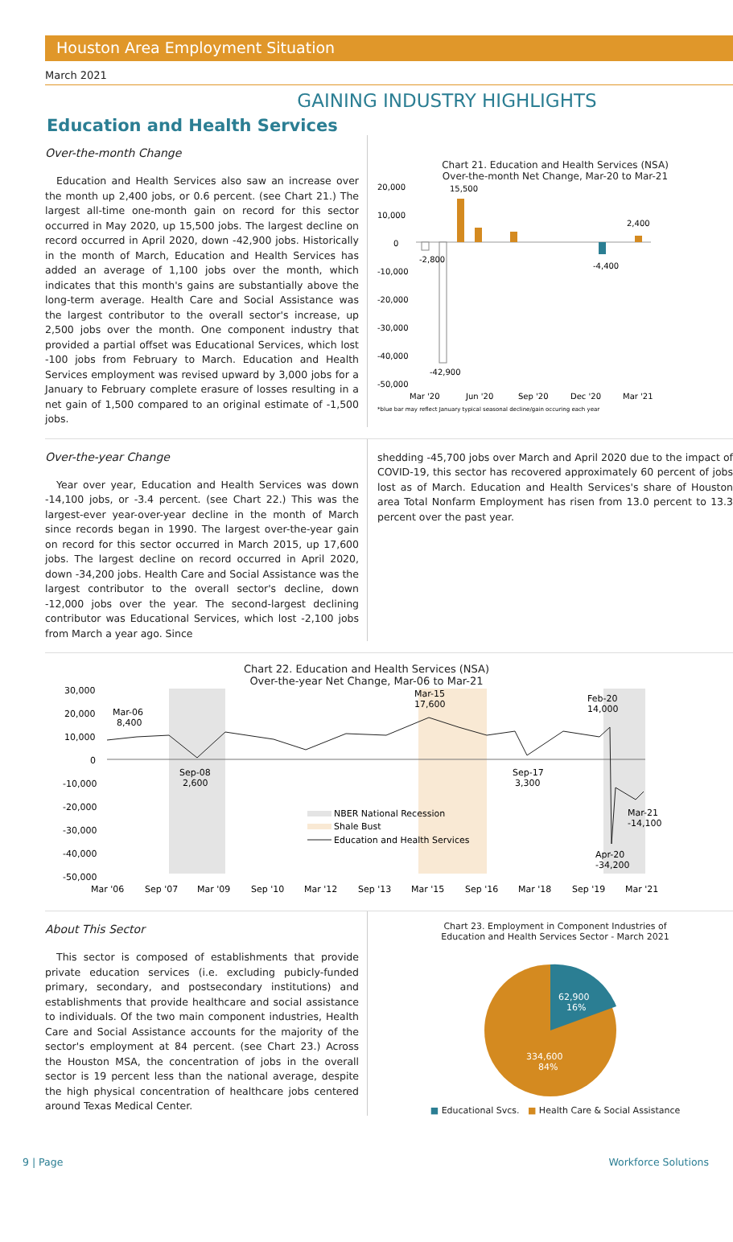Houston Area Employment Situation
March 2021
GAINING INDUSTRY HIGHLIGHTS
Education and Health Services
Over-the-month Change
Education and Health Services also saw an increase over the month up 2,400 jobs, or 0.6 percent. (see Chart 21.) The largest all-time one-month gain on record for this sector occurred in May 2020, up 15,500 jobs. The largest decline on record occurred in April 2020, down -42,900 jobs. Historically in the month of March, Education and Health Services has added an average of 1,100 jobs over the month, which indicates that this month's gains are substantially above the long-term average. Health Care and Social Assistance was the largest contributor to the overall sector's increase, up 2,500 jobs over the month. One component industry that provided a partial offset was Educational Services, which lost -100 jobs from February to March. Education and Health Services employment was revised upward by 3,000 jobs for a January to February complete erasure of losses resulting in a net gain of 1,500 compared to an original estimate of -1,500 jobs.
Chart 21. Education and Health Services (NSA)
Over-the-month Net Change, Mar-20 to Mar-21
20,000
10,000
0
-10,000
-20,000
-30,000
-40,000
-50,000
15,500
-2,800
-42,900
-4,400
2,400
Mar '20
Jun '20
Sep '20
Dec '20
Mar '21
*blue bar may reflect January typical seasonal decline/gain occuring each year
Over-the-year Change
Year over year, Education and Health Services was down -14,100 jobs, or -3.4 percent. (see Chart 22.) This was the largest-ever year-over-year decline in the month of March since records began in 1990. The largest over-the-year gain on record for this sector occurred in March 2015, up 17,600 jobs. The largest decline on record occurred in April 2020, down -34,200 jobs. Health Care and Social Assistance was the largest contributor to the overall sector's decline, down -12,000 jobs over the year. The second-largest declining contributor was Educational Services, which lost -2,100 jobs from March a year ago. Since
shedding -45,700 jobs over March and April 2020 due to the impact of COVID-19, this sector has recovered approximately 60 percent of jobs lost as of March. Education and Health Services's share of Houston area Total Nonfarm Employment has risen from 13.0 percent to 13.3 percent over the past year.
Chart 22. Education and Health Services (NSA)
Over-the-year Net Change, Mar-06 to Mar-21
30,000
20,000
10,000
0
-10,000
-20,000
-30,000
-40,000
-50,000
Mar-06
8,400
Sep-08
2,600
Mar-15
17,600
Sep-17
3,300
Feb-20
14,000
Mar-21
-14,100
Apr-20
-34,200
NBER National Recession
Shale Bust
Education and Health Services
Mar '06
Sep '07
Mar '09
Sep '10
Mar '12
Sep '13
Mar '15
Sep '16
Mar '18
Sep '19
Mar '21
About This Sector
This sector is composed of establishments that provide private education services (i.e. excluding pubicly-funded primary, secondary, and postsecondary institutions) and establishments that provide healthcare and social assistance to individuals. Of the two main component industries, Health Care and Social Assistance accounts for the majority of the sector's employment at 84 percent. (see Chart 23.) Across the Houston MSA, the concentration of jobs in the overall sector is 19 percent less than the national average, despite the high physical concentration of healthcare jobs centered around Texas Medical Center.
Chart 23. Employment in Component Industries of
Education and Health Services Sector - March 2021
62,900
16%
334,600
84%
■ Educational Svcs. ■ Health Care & Social Assistance
9 | Page Workforce Solutions